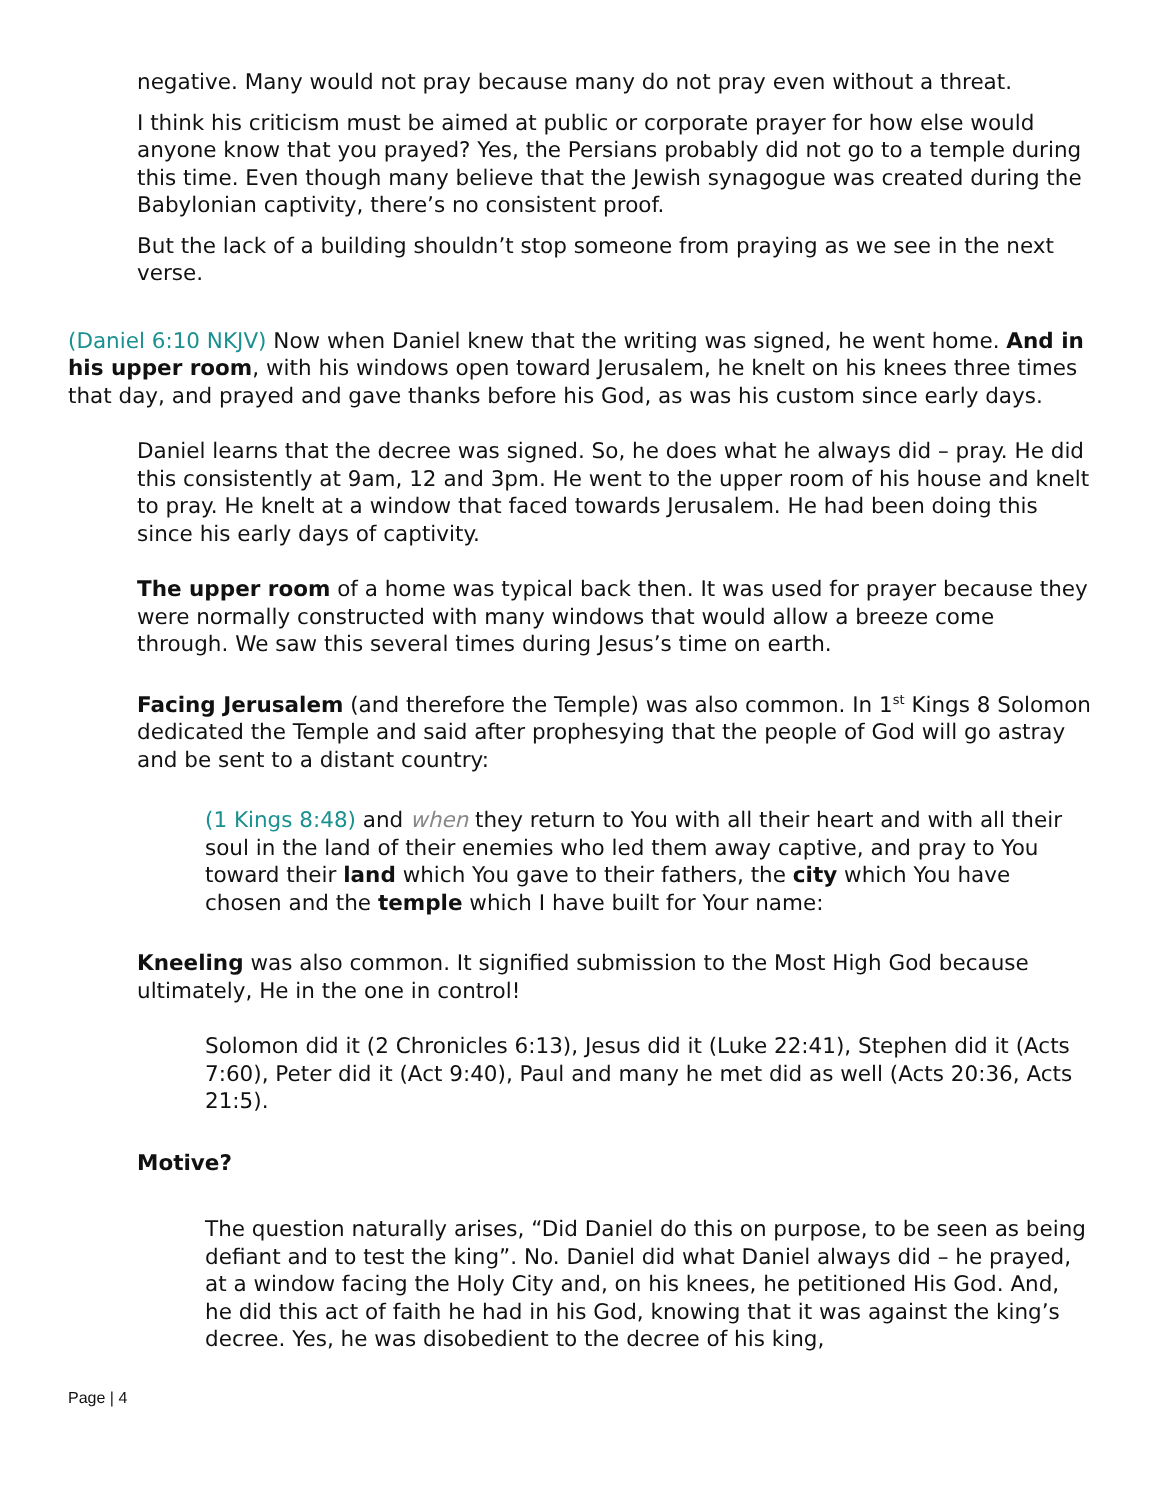negative. Many would not pray because many do not pray even without a threat.
I think his criticism must be aimed at public or corporate prayer for how else would anyone know that you prayed? Yes, the Persians probably did not go to a temple during this time. Even though many believe that the Jewish synagogue was created during the Babylonian captivity, there’s no consistent proof.
But the lack of a building shouldn’t stop someone from praying as we see in the next verse.
(Daniel 6:10 NKJV) Now when Daniel knew that the writing was signed, he went home. And in his upper room, with his windows open toward Jerusalem, he knelt on his knees three times that day, and prayed and gave thanks before his God, as was his custom since early days.
Daniel learns that the decree was signed. So, he does what he always did – pray. He did this consistently at 9am, 12 and 3pm. He went to the upper room of his house and knelt to pray. He knelt at a window that faced towards Jerusalem. He had been doing this since his early days of captivity.
The upper room of a home was typical back then. It was used for prayer because they were normally constructed with many windows that would allow a breeze come through. We saw this several times during Jesus’s time on earth.
Facing Jerusalem (and therefore the Temple) was also common. In 1<sup>st</sup> Kings 8 Solomon dedicated the Temple and said after prophesying that the people of God will go astray and be sent to a distant country:
(1 Kings 8:48) and when they return to You with all their heart and with all their soul in the land of their enemies who led them away captive, and pray to You toward their land which You gave to their fathers, the city which You have chosen and the temple which I have built for Your name:
Kneeling was also common. It signified submission to the Most High God because ultimately, He in the one in control!
Solomon did it (2 Chronicles 6:13), Jesus did it (Luke 22:41), Stephen did it (Acts 7:60), Peter did it (Act 9:40), Paul and many he met did as well (Acts 20:36, Acts 21:5).
Motive?
The question naturally arises, “Did Daniel do this on purpose, to be seen as being defiant and to test the king”. No. Daniel did what Daniel always did – he prayed, at a window facing the Holy City and, on his knees, he petitioned His God. And, he did this act of faith he had in his God, knowing that it was against the king’s decree. Yes, he was disobedient to the decree of his king,
Page | 4